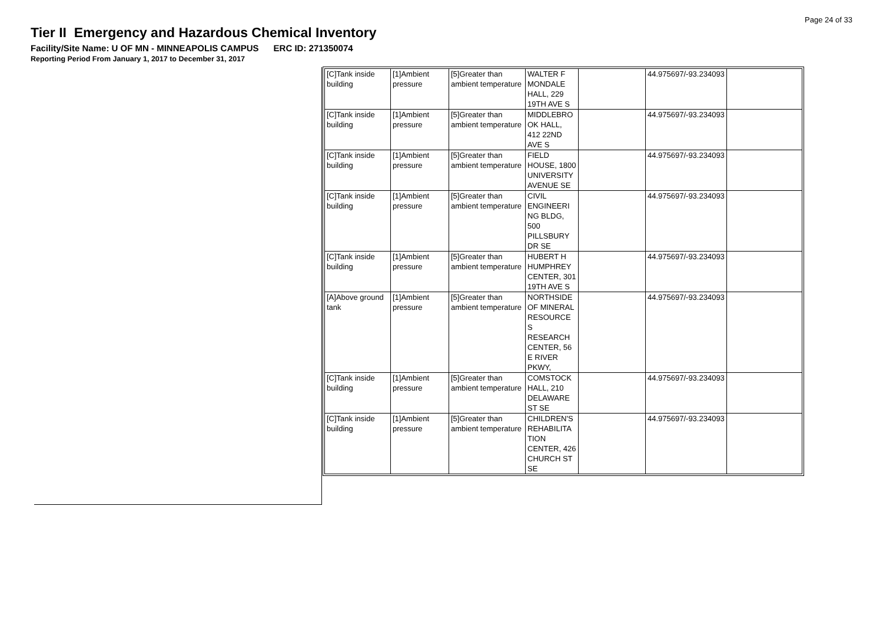Page 24 of 33
Tier II Emergency and Hazardous Chemical Inventory
Facility/Site Name: U OF MN - MINNEAPOLIS CAMPUS ERC ID: 271350074
Reporting Period From January 1, 2017 to December 31, 2017
| [C]Tank inside building | [1]Ambient pressure | [5]Greater than ambient temperature | WALTER F MONDALE HALL, 229 19TH AVE S | | 44.975697/-93.234093 | |
| [C]Tank inside building | [1]Ambient pressure | [5]Greater than ambient temperature | MIDDLEBRO OK HALL, 412 22ND AVE S | | 44.975697/-93.234093 | |
| [C]Tank inside building | [1]Ambient pressure | [5]Greater than ambient temperature | FIELD HOUSE, 1800 UNIVERSITY AVENUE SE | | 44.975697/-93.234093 | |
| [C]Tank inside building | [1]Ambient pressure | [5]Greater than ambient temperature | CIVIL ENGINEERI NG BLDG, 500 PILLSBURY DR SE | | 44.975697/-93.234093 | |
| [C]Tank inside building | [1]Ambient pressure | [5]Greater than ambient temperature | HUBERT H HUMPHREY CENTER, 301 19TH AVE S | | 44.975697/-93.234093 | |
| [A]Above ground tank | [1]Ambient pressure | [5]Greater than ambient temperature | NORTHSIDE OF MINERAL RESOURCE S RESEARCH CENTER, 56 E RIVER PKWY, | | 44.975697/-93.234093 | |
| [C]Tank inside building | [1]Ambient pressure | [5]Greater than ambient temperature | COMSTOCK HALL, 210 DELAWARE ST SE | | 44.975697/-93.234093 | |
| [C]Tank inside building | [1]Ambient pressure | [5]Greater than ambient temperature | CHILDREN'S REHABILITA TION CENTER, 426 CHURCH ST SE | | 44.975697/-93.234093 | |